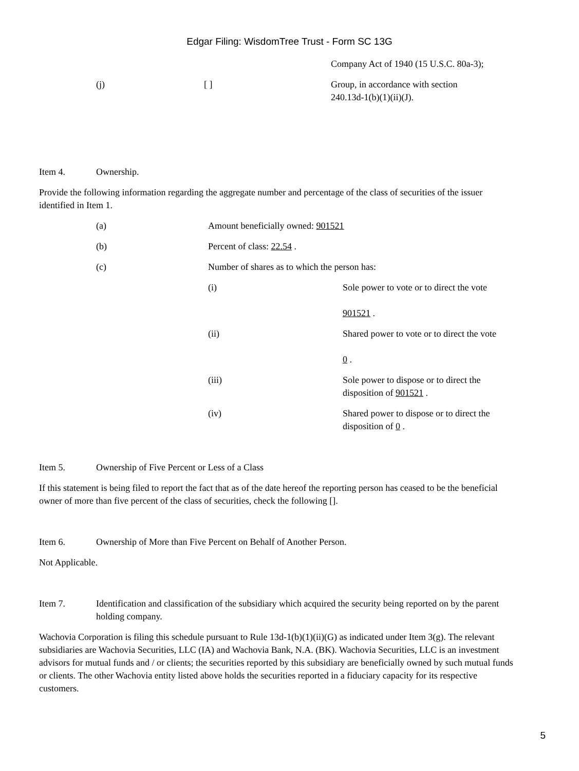Edgar Filing: WisdomTree Trust - Form SC 13G
Company Act of 1940 (15 U.S.C. 80a-3);
(j) [ ] Group, in accordance with section 240.13d-1(b)(1)(ii)(J).
Item 4. Ownership.
Provide the following information regarding the aggregate number and percentage of the class of securities of the issuer identified in Item 1.
(a) Amount beneficially owned: 901521
(b) Percent of class: 22.54 .
(c) Number of shares as to which the person has:
(i) Sole power to vote or to direct the vote
901521 .
(ii) Shared power to vote or to direct the vote
0 .
(iii) Sole power to dispose or to direct the disposition of 901521 .
(iv) Shared power to dispose or to direct the disposition of 0 .
Item 5. Ownership of Five Percent or Less of a Class
If this statement is being filed to report the fact that as of the date hereof the reporting person has ceased to be the beneficial owner of more than five percent of the class of securities, check the following [].
Item 6. Ownership of More than Five Percent on Behalf of Another Person.
Not Applicable.
Item 7. Identification and classification of the subsidiary which acquired the security being reported on by the parent holding company.
Wachovia Corporation is filing this schedule pursuant to Rule 13d-1(b)(1)(ii)(G) as indicated under Item 3(g). The relevant subsidiaries are Wachovia Securities, LLC (IA) and Wachovia Bank, N.A. (BK). Wachovia Securities, LLC is an investment advisors for mutual funds and / or clients; the securities reported by this subsidiary are beneficially owned by such mutual funds or clients. The other Wachovia entity listed above holds the securities reported in a fiduciary capacity for its respective customers.
5